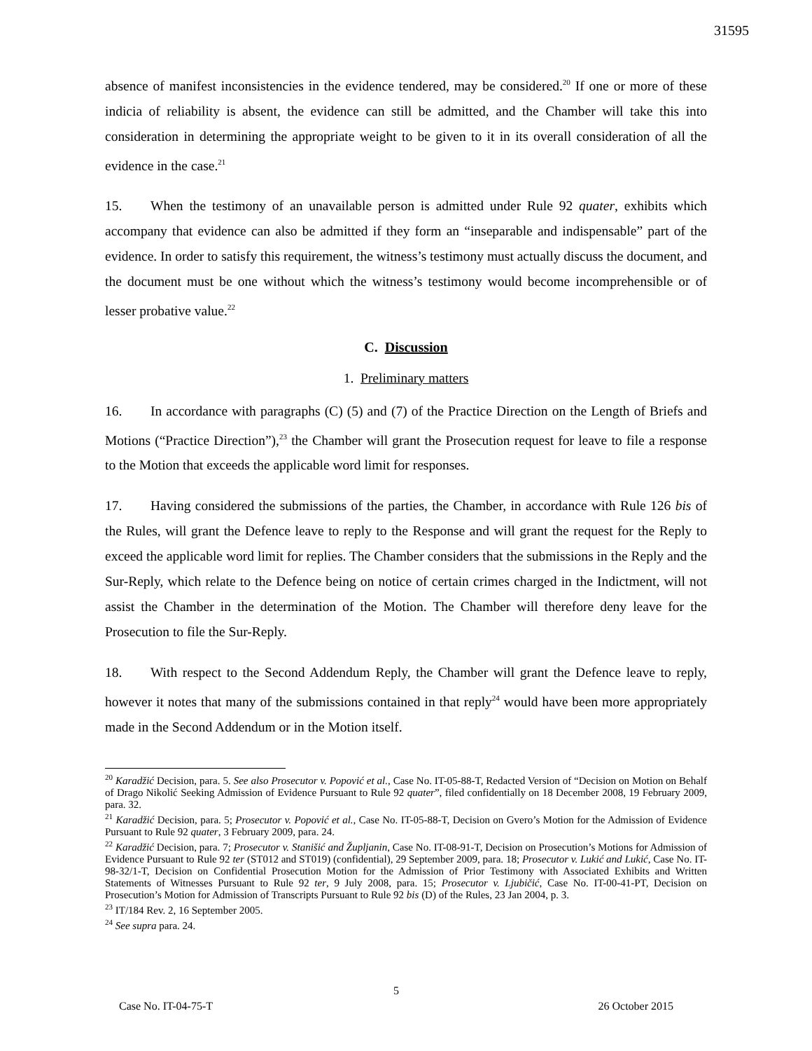31595
absence of manifest inconsistencies in the evidence tendered, may be considered.<sup>20</sup> If one or more of these indicia of reliability is absent, the evidence can still be admitted, and the Chamber will take this into consideration in determining the appropriate weight to be given to it in its overall consideration of all the evidence in the case.<sup>21</sup>
15. When the testimony of an unavailable person is admitted under Rule 92 quater, exhibits which accompany that evidence can also be admitted if they form an “inseparable and indispensable” part of the evidence. In order to satisfy this requirement, the witness’s testimony must actually discuss the document, and the document must be one without which the witness’s testimony would become incomprehensible or of lesser probative value.<sup>22</sup>
C. Discussion
1. Preliminary matters
16. In accordance with paragraphs (C) (5) and (7) of the Practice Direction on the Length of Briefs and Motions (“Practice Direction”),<sup>23</sup> the Chamber will grant the Prosecution request for leave to file a response to the Motion that exceeds the applicable word limit for responses.
17. Having considered the submissions of the parties, the Chamber, in accordance with Rule 126 bis of the Rules, will grant the Defence leave to reply to the Response and will grant the request for the Reply to exceed the applicable word limit for replies. The Chamber considers that the submissions in the Reply and the Sur-Reply, which relate to the Defence being on notice of certain crimes charged in the Indictment, will not assist the Chamber in the determination of the Motion. The Chamber will therefore deny leave for the Prosecution to file the Sur-Reply.
18. With respect to the Second Addendum Reply, the Chamber will grant the Defence leave to reply, however it notes that many of the submissions contained in that reply<sup>24</sup> would have been more appropriately made in the Second Addendum or in the Motion itself.
<sup>20</sup> Karadžić Decision, para. 5. See also Prosecutor v. Popović et al., Case No. IT-05-88-T, Redacted Version of “Decision on Motion on Behalf of Drago Nikolić Seeking Admission of Evidence Pursuant to Rule 92 quater”, filed confidentially on 18 December 2008, 19 February 2009, para. 32.
<sup>21</sup> Karadžić Decision, para. 5; Prosecutor v. Popović et al., Case No. IT-05-88-T, Decision on Gvero’s Motion for the Admission of Evidence Pursuant to Rule 92 quater, 3 February 2009, para. 24.
<sup>22</sup> Karadžić Decision, para. 7; Prosecutor v. Stanišić and Župljanin, Case No. IT-08-91-T, Decision on Prosecution’s Motions for Admission of Evidence Pursuant to Rule 92 ter (ST012 and ST019) (confidential), 29 September 2009, para. 18; Prosecutor v. Lukić and Lukić, Case No. IT-98-32/1-T, Decision on Confidential Prosecution Motion for the Admission of Prior Testimony with Associated Exhibits and Written Statements of Witnesses Pursuant to Rule 92 ter, 9 July 2008, para. 15; Prosecutor v. Ljubičić, Case No. IT-00-41-PT, Decision on Prosecution’s Motion for Admission of Transcripts Pursuant to Rule 92 bis (D) of the Rules, 23 Jan 2004, p. 3.
<sup>23</sup> IT/184 Rev. 2, 16 September 2005.
<sup>24</sup> See supra para. 24.
5
Case No. IT-04-75-T 26 October 2015